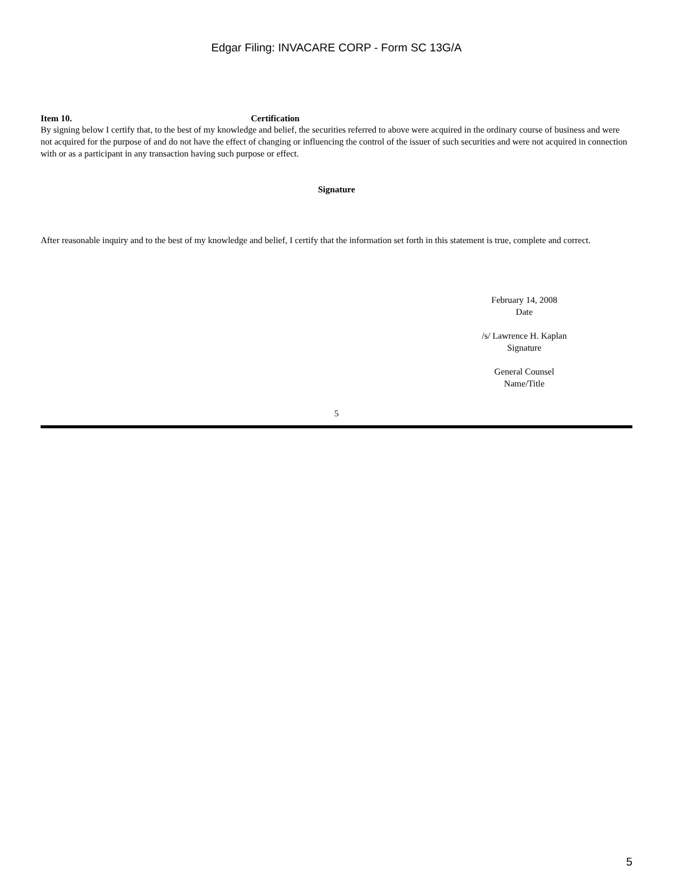Edgar Filing: INVACARE CORP - Form SC 13G/A
Item 10. Certification
By signing below I certify that, to the best of my knowledge and belief, the securities referred to above were acquired in the ordinary course of business and were not acquired for the purpose of and do not have the effect of changing or influencing the control of the issuer of such securities and were not acquired in connection with or as a participant in any transaction having such purpose or effect.
Signature
After reasonable inquiry and to the best of my knowledge and belief, I certify that the information set forth in this statement is true, complete and correct.
February 14, 2008
Date
/s/ Lawrence H. Kaplan
Signature
General Counsel
Name/Title
5
5